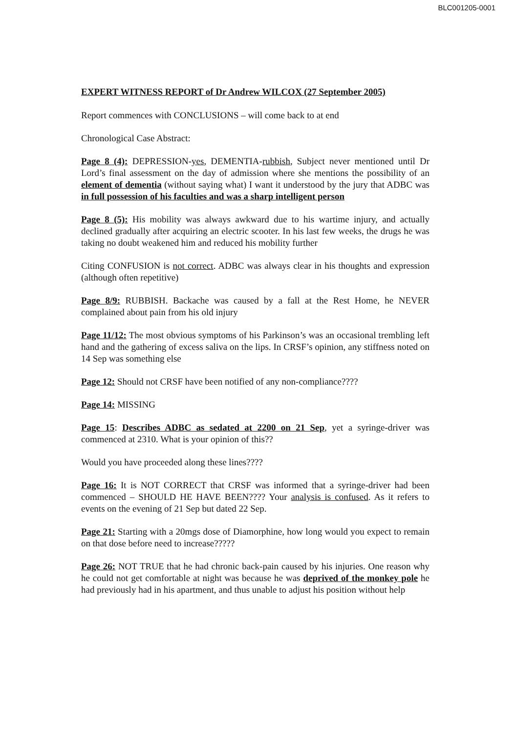BLC001205-0001
EXPERT WITNESS REPORT of Dr Andrew WILCOX (27 September 2005)
Report commences with CONCLUSIONS – will come back to at end
Chronological Case Abstract:
Page 8 (4): DEPRESSION-yes, DEMENTIA-rubbish, Subject never mentioned until Dr Lord’s final assessment on the day of admission where she mentions the possibility of an element of dementia (without saying what) I want it understood by the jury that ADBC was in full possession of his faculties and was a sharp intelligent person
Page 8 (5): His mobility was always awkward due to his wartime injury, and actually declined gradually after acquiring an electric scooter. In his last few weeks, the drugs he was taking no doubt weakened him and reduced his mobility further
Citing CONFUSION is not correct. ADBC was always clear in his thoughts and expression (although often repetitive)
Page 8/9: RUBBISH. Backache was caused by a fall at the Rest Home, he NEVER complained about pain from his old injury
Page 11/12: The most obvious symptoms of his Parkinson’s was an occasional trembling left hand and the gathering of excess saliva on the lips. In CRSF’s opinion, any stiffness noted on 14 Sep was something else
Page 12: Should not CRSF have been notified of any non-compliance????
Page 14: MISSING
Page 15: Describes ADBC as sedated at 2200 on 21 Sep, yet a syringe-driver was commenced at 2310. What is your opinion of this??
Would you have proceeded along these lines????
Page 16: It is NOT CORRECT that CRSF was informed that a syringe-driver had been commenced – SHOULD HE HAVE BEEN???? Your analysis is confused. As it refers to events on the evening of 21 Sep but dated 22 Sep.
Page 21: Starting with a 20mgs dose of Diamorphine, how long would you expect to remain on that dose before need to increase?????
Page 26: NOT TRUE that he had chronic back-pain caused by his injuries. One reason why he could not get comfortable at night was because he was deprived of the monkey pole he had previously had in his apartment, and thus unable to adjust his position without help